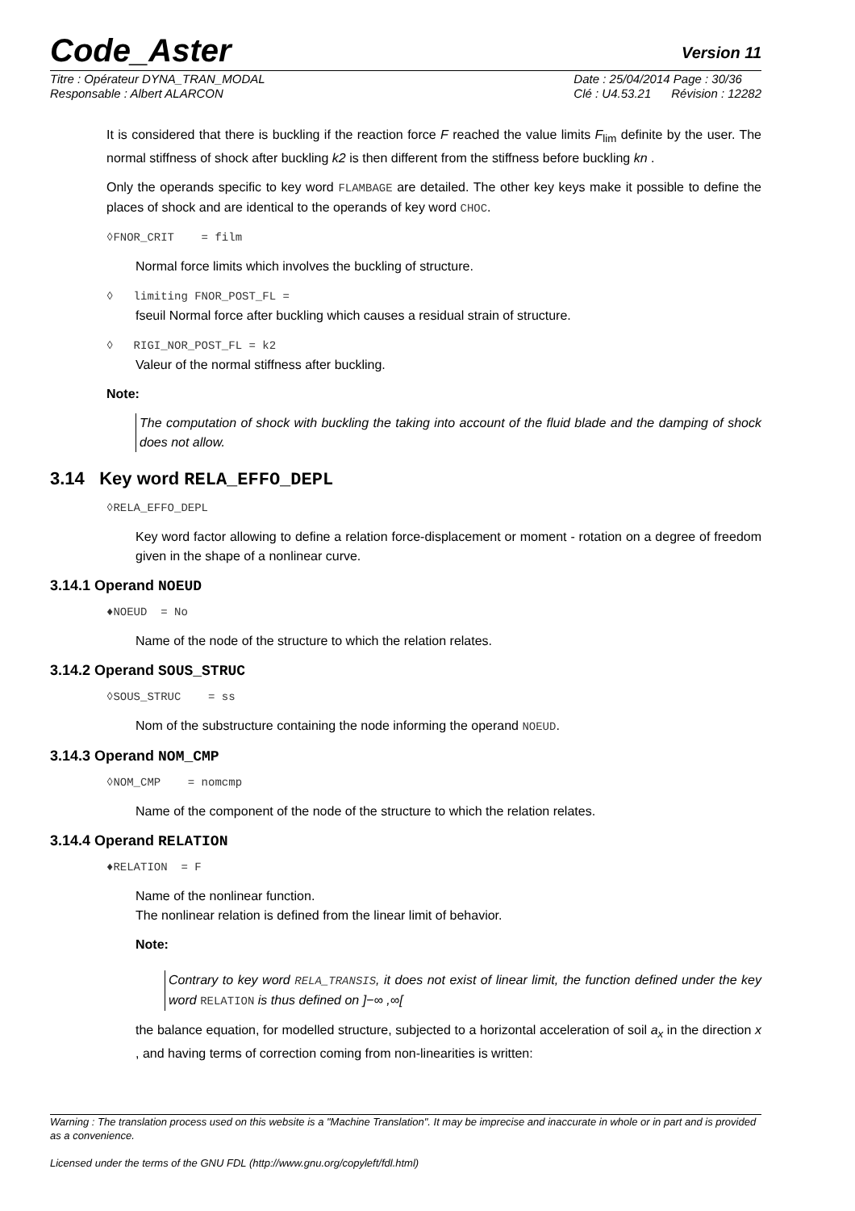Code_Aster
Version 11
Titre : Opérateur DYNA_TRAN_MODAL
Responsable : Albert ALARCON
Date : 25/04/2014 Page : 30/36
Clé : U4.53.21 Révision : 12282
It is considered that there is buckling if the reaction force F reached the value limits F<sub>lim</sub> definite by the user. The normal stiffness of shock after buckling k2 is then different from the stiffness before buckling kn .
Only the operands specific to key word FLAMBAGE are detailed. The other key keys make it possible to define the places of shock and are identical to the operands of key word CHOC.
◊FNOR_CRIT = film
Normal force limits which involves the buckling of structure.
◊ limiting FNOR_POST_FL =
fseuil Normal force after buckling which causes a residual strain of structure.
◊ RIGI_NOR_POST_FL = k2
Valeur of the normal stiffness after buckling.
Note:
The computation of shock with buckling the taking into account of the fluid blade and the damping of shock does not allow.
3.14 Key word RELA_EFFO_DEPL
◊RELA_EFFO_DEPL
Key word factor allowing to define a relation force-displacement or moment - rotation on a degree of freedom given in the shape of a nonlinear curve.
3.14.1 Operand NOEUD
♦NOEUD = No
Name of the node of the structure to which the relation relates.
3.14.2 Operand SOUS_STRUC
◊SOUS_STRUC = ss
Nom of the substructure containing the node informing the operand NOEUD.
3.14.3 Operand NOM_CMP
◊NOM_CMP = nomcmp
Name of the component of the node of the structure to which the relation relates.
3.14.4 Operand RELATION
♦RELATION = F
Name of the nonlinear function.
The nonlinear relation is defined from the linear limit of behavior.
Note:
Contrary to key word RELA_TRANSIS, it does not exist of linear limit, the function defined under the key word RELATION is thus defined on ]−∞ ,∞[
the balance equation, for modelled structure, subjected to a horizontal acceleration of soil a<sub>x</sub> in the direction x , and having terms of correction coming from non-linearities is written:
Warning : The translation process used on this website is a "Machine Translation". It may be imprecise and inaccurate in whole or in part and is provided as a convenience.
Licensed under the terms of the GNU FDL (http://www.gnu.org/copyleft/fdl.html)